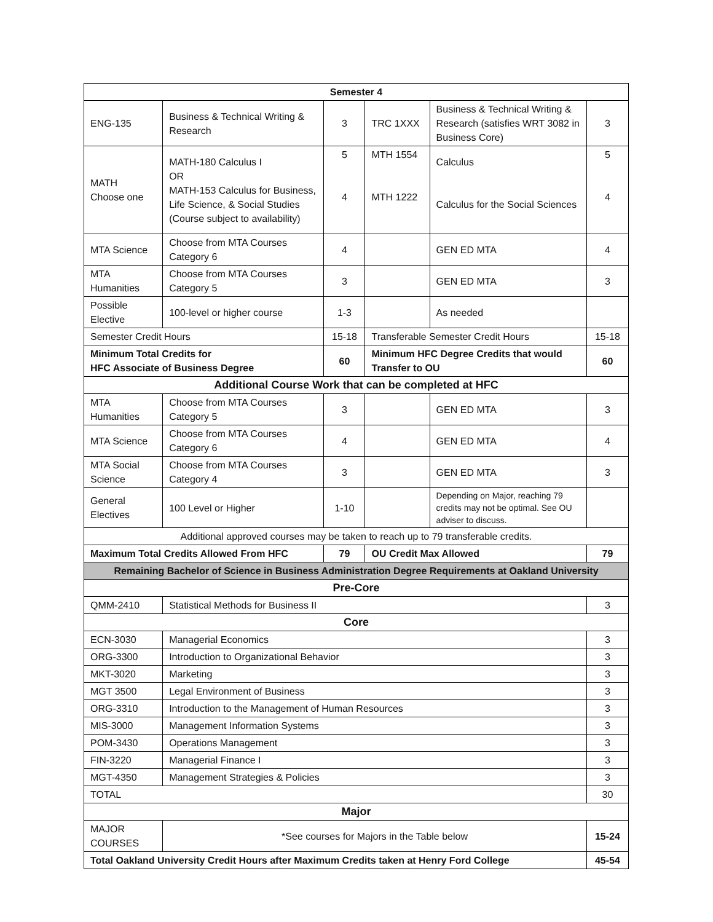| Semester 4 | | | | | |
| --- | --- | --- | --- | --- | --- |
| ENG-135 | Business & Technical Writing & Research | 3 | TRC 1XXX | Business & Technical Writing & Research (satisfies WRT 3082 in Business Core) | 3 |
| MATH Choose one | MATH-180 Calculus I OR MATH-153 Calculus for Business, Life Science, & Social Studies (Course subject to availability) | 5 4 | MTH 1554 MTH 1222 | Calculus Calculus for the Social Sciences | 5 4 |
| MTA Science | Choose from MTA Courses Category 6 | 4 | | GEN ED MTA | 4 |
| MTA Humanities | Choose from MTA Courses Category 5 | 3 | | GEN ED MTA | 3 |
| Possible Elective | 100-level or higher course | 1-3 | | As needed | |
| Semester Credit Hours | | 15-18 | Transferable Semester Credit Hours | | 15-18 |
| Minimum Total Credits for HFC Associate of Business Degree | | 60 | Minimum HFC Degree Credits that would Transfer to OU | | 60 |
| Additional Course Work that can be completed at HFC | | | | | |
| MTA Humanities | Choose from MTA Courses Category 5 | 3 | | GEN ED MTA | 3 |
| MTA Science | Choose from MTA Courses Category 6 | 4 | | GEN ED MTA | 4 |
| MTA Social Science | Choose from MTA Courses Category 4 | 3 | | GEN ED MTA | 3 |
| General Electives | 100 Level or Higher | 1-10 | | Depending on Major, reaching 79 credits may not be optimal. See OU adviser to discuss. | |
| Additional approved courses may be taken to reach up to 79 transferable credits. | | | | | |
| Maximum Total Credits Allowed From HFC | | 79 | OU Credit Max Allowed | | 79 |
| Remaining Bachelor of Science in Business Administration Degree Requirements at Oakland University | | | | | |
| Pre-Core | | | | | |
| QMM-2410 | Statistical Methods for Business II | | | | 3 |
| Core | | | | | |
| ECN-3030 | Managerial Economics | | | | 3 |
| ORG-3300 | Introduction to Organizational Behavior | | | | 3 |
| MKT-3020 | Marketing | | | | 3 |
| MGT 3500 | Legal Environment of Business | | | | 3 |
| ORG-3310 | Introduction to the Management of Human Resources | | | | 3 |
| MIS-3000 | Management Information Systems | | | | 3 |
| POM-3430 | Operations Management | | | | 3 |
| FIN-3220 | Managerial Finance I | | | | 3 |
| MGT-4350 | Management Strategies & Policies | | | | 3 |
| TOTAL | | | | | 30 |
| Major | | | | | |
| MAJOR COURSES | *See courses for Majors in the Table below | | | | 15-24 |
| Total Oakland University Credit Hours after Maximum Credits taken at Henry Ford College | | | | | 45-54 |